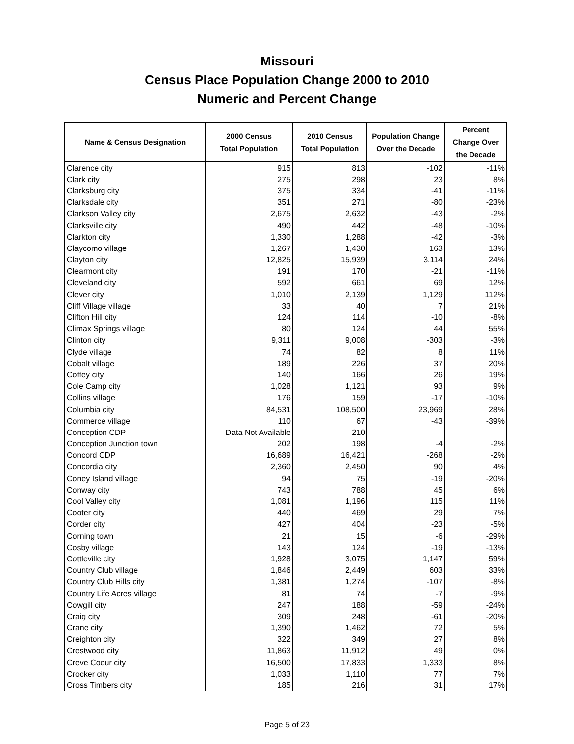Missouri
Census Place Population Change 2000 to 2010
Numeric and Percent Change
| Name & Census Designation | 2000 Census Total Population | 2010 Census Total Population | Population Change Over the Decade | Percent Change Over the Decade |
| --- | --- | --- | --- | --- |
| Clarence city | 915 | 813 | -102 | -11% |
| Clark city | 275 | 298 | 23 | 8% |
| Clarksburg city | 375 | 334 | -41 | -11% |
| Clarksdale city | 351 | 271 | -80 | -23% |
| Clarkson Valley city | 2,675 | 2,632 | -43 | -2% |
| Clarksville city | 490 | 442 | -48 | -10% |
| Clarkton city | 1,330 | 1,288 | -42 | -3% |
| Claycomo village | 1,267 | 1,430 | 163 | 13% |
| Clayton city | 12,825 | 15,939 | 3,114 | 24% |
| Clearmont city | 191 | 170 | -21 | -11% |
| Cleveland city | 592 | 661 | 69 | 12% |
| Clever city | 1,010 | 2,139 | 1,129 | 112% |
| Cliff Village village | 33 | 40 | 7 | 21% |
| Clifton Hill city | 124 | 114 | -10 | -8% |
| Climax Springs village | 80 | 124 | 44 | 55% |
| Clinton city | 9,311 | 9,008 | -303 | -3% |
| Clyde village | 74 | 82 | 8 | 11% |
| Cobalt village | 189 | 226 | 37 | 20% |
| Coffey city | 140 | 166 | 26 | 19% |
| Cole Camp city | 1,028 | 1,121 | 93 | 9% |
| Collins village | 176 | 159 | -17 | -10% |
| Columbia city | 84,531 | 108,500 | 23,969 | 28% |
| Commerce village | 110 | 67 | -43 | -39% |
| Conception CDP | Data Not Available | 210 | | |
| Conception Junction town | 202 | 198 | -4 | -2% |
| Concord CDP | 16,689 | 16,421 | -268 | -2% |
| Concordia city | 2,360 | 2,450 | 90 | 4% |
| Coney Island village | 94 | 75 | -19 | -20% |
| Conway city | 743 | 788 | 45 | 6% |
| Cool Valley city | 1,081 | 1,196 | 115 | 11% |
| Cooter city | 440 | 469 | 29 | 7% |
| Corder city | 427 | 404 | -23 | -5% |
| Corning town | 21 | 15 | -6 | -29% |
| Cosby village | 143 | 124 | -19 | -13% |
| Cottleville city | 1,928 | 3,075 | 1,147 | 59% |
| Country Club village | 1,846 | 2,449 | 603 | 33% |
| Country Club Hills city | 1,381 | 1,274 | -107 | -8% |
| Country Life Acres village | 81 | 74 | -7 | -9% |
| Cowgill city | 247 | 188 | -59 | -24% |
| Craig city | 309 | 248 | -61 | -20% |
| Crane city | 1,390 | 1,462 | 72 | 5% |
| Creighton city | 322 | 349 | 27 | 8% |
| Crestwood city | 11,863 | 11,912 | 49 | 0% |
| Creve Coeur city | 16,500 | 17,833 | 1,333 | 8% |
| Crocker city | 1,033 | 1,110 | 77 | 7% |
| Cross Timbers city | 185 | 216 | 31 | 17% |
Page 5 of 23